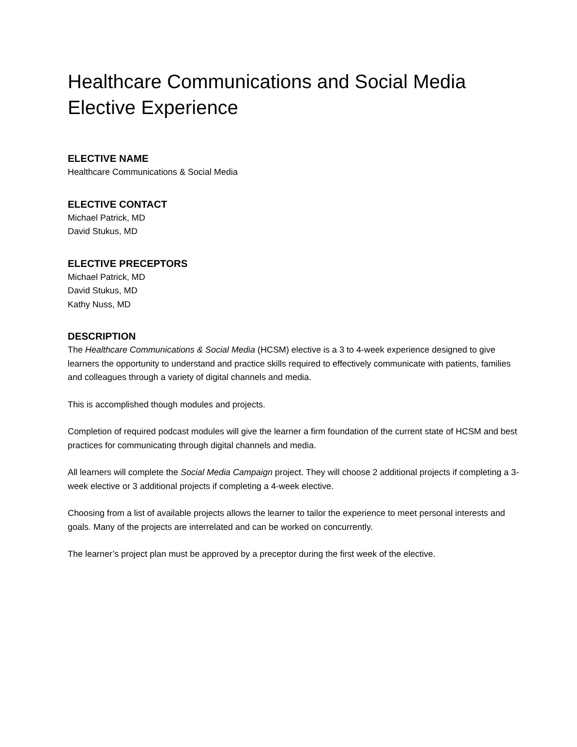Healthcare Communications and Social Media
Elective Experience
ELECTIVE NAME
Healthcare Communications & Social Media
ELECTIVE CONTACT
Michael Patrick, MD
David Stukus, MD
ELECTIVE PRECEPTORS
Michael Patrick, MD
David Stukus, MD
Kathy Nuss, MD
DESCRIPTION
The Healthcare Communications & Social Media (HCSM) elective is a 3 to 4-week experience designed to give learners the opportunity to understand and practice skills required to effectively communicate with patients, families and colleagues through a variety of digital channels and media.
This is accomplished though modules and projects.
Completion of required podcast modules will give the learner a firm foundation of the current state of HCSM and best practices for communicating through digital channels and media.
All learners will complete the Social Media Campaign project. They will choose 2 additional projects if completing a 3-week elective or 3 additional projects if completing a 4-week elective.
Choosing from a list of available projects allows the learner to tailor the experience to meet personal interests and goals. Many of the projects are interrelated and can be worked on concurrently.
The learner’s project plan must be approved by a preceptor during the first week of the elective.